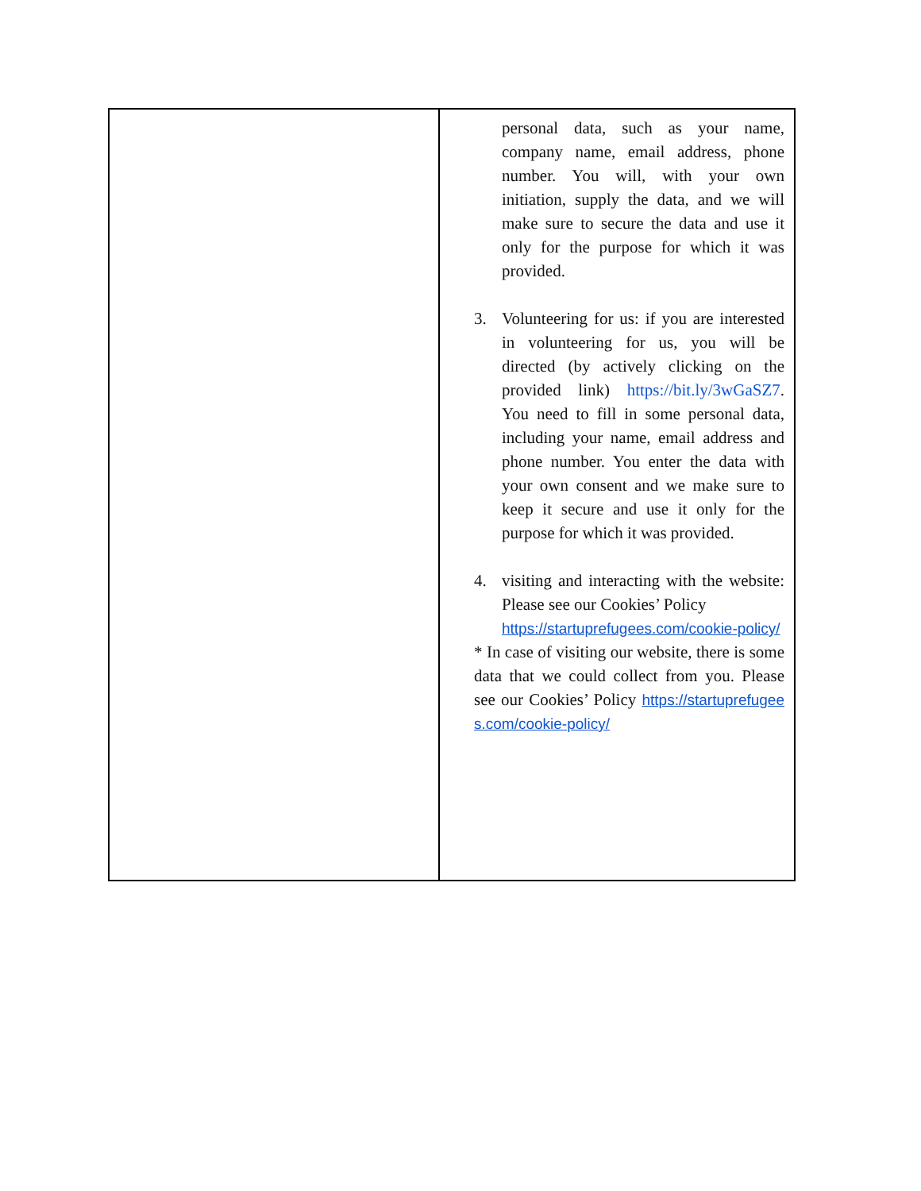| | personal data, such as your name, company name, email address, phone number. You will, with your own initiation, supply the data, and we will make sure to secure the data and use it only for the purpose for which it was provided. 3. Volunteering for us: if you are interested in volunteering for us, you will be directed (by actively clicking on the provided link) https://bit.ly/3wGaSZ7 . You need to fill in some personal data, including your name, email address and phone number. You enter the data with your own consent and we make sure to keep it secure and use it only for the purpose for which it was provided. 4. visiting and interacting with the website: Please see our Cookies’ Policy https://startuprefugees.com/cookie-policy/ * In case of visiting our website, there is some data that we could collect from you. Please see our Cookies’ Policy https://startuprefugees.com/cookie-policy/ |